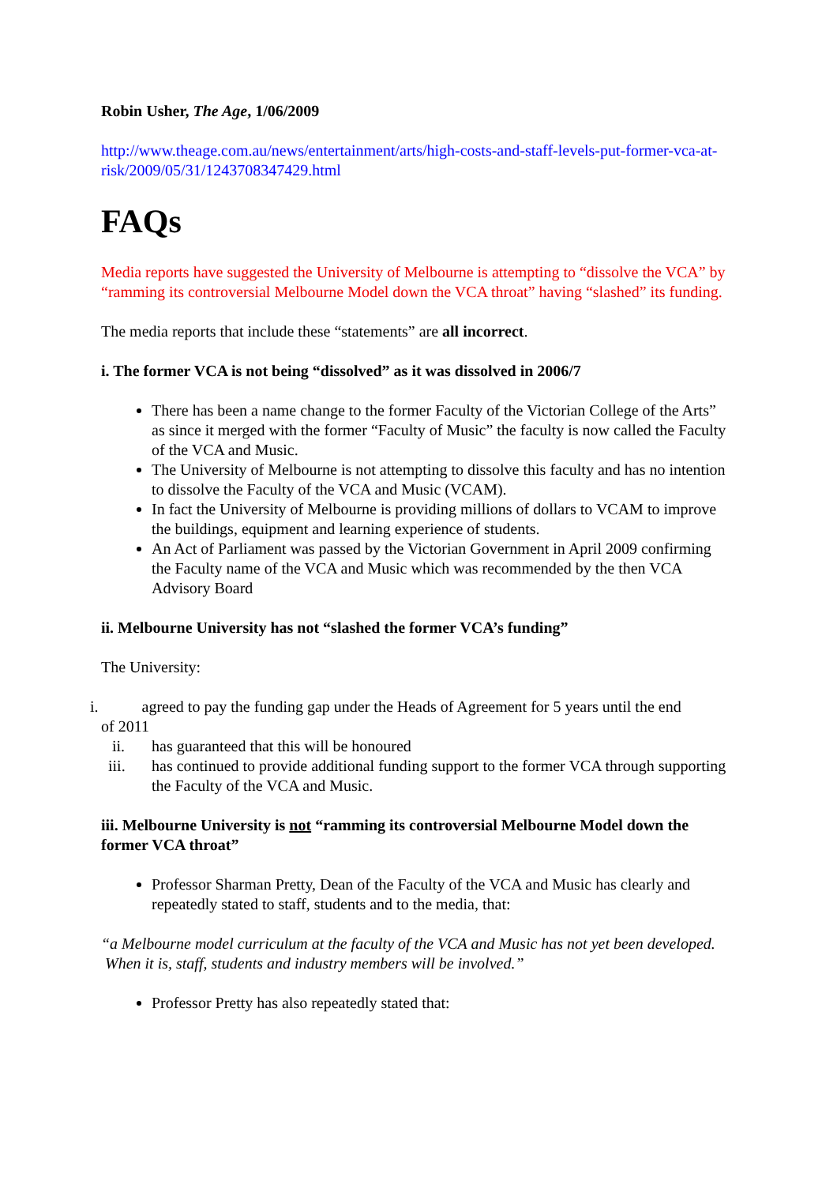Robin Usher, The Age, 1/06/2009
http://www.theage.com.au/news/entertainment/arts/high-costs-and-staff-levels-put-former-vca-at-risk/2009/05/31/1243708347429.html
FAQs
Media reports have suggested the University of Melbourne is attempting to “dissolve the VCA” by “ramming its controversial Melbourne Model down the VCA throat” having “slashed” its funding.
The media reports that include these “statements” are all incorrect.
i. The former VCA is not being “dissolved” as it was dissolved in 2006/7
There has been a name change to the former Faculty of the Victorian College of the Arts” as since it merged with the former “Faculty of Music” the faculty is now called the Faculty of the VCA and Music.
The University of Melbourne is not attempting to dissolve this faculty and has no intention to dissolve the Faculty of the VCA and Music (VCAM).
In fact the University of Melbourne is providing millions of dollars to VCAM to improve the buildings, equipment and learning experience of students.
An Act of Parliament was passed by the Victorian Government in April 2009 confirming the Faculty name of the VCA and Music which was recommended by the then VCA Advisory Board
ii. Melbourne University has not “slashed the former VCA’s funding”
The University:
i. agreed to pay the funding gap under the Heads of Agreement for 5 years until the end
of 2011
ii. has guaranteed that this will be honoured
iii. has continued to provide additional funding support to the former VCA through supporting the Faculty of the VCA and Music.
iii. Melbourne University is not “ramming its controversial Melbourne Model down the former VCA throat”
Professor Sharman Pretty, Dean of the Faculty of the VCA and Music has clearly and repeatedly stated to staff, students and to the media, that:
“a Melbourne model curriculum at the faculty of the VCA and Music has not yet been developed. When it is, staff, students and industry members will be involved.”
Professor Pretty has also repeatedly stated that: